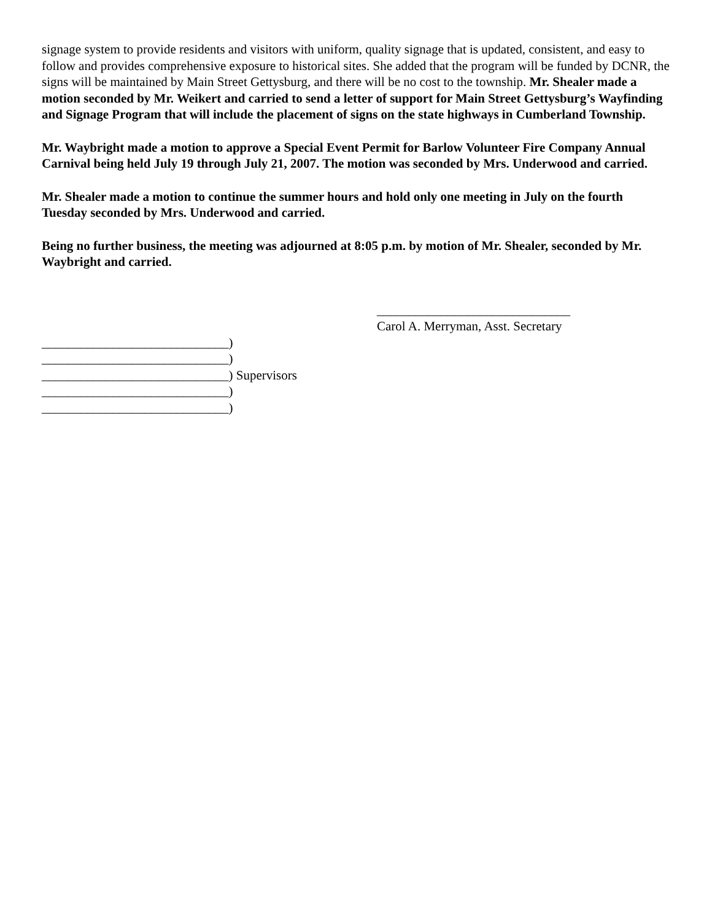signage system to provide residents and visitors with uniform, quality signage that is updated, consistent, and easy to follow and provides comprehensive exposure to historical sites. She added that the program will be funded by DCNR, the signs will be maintained by Main Street Gettysburg, and there will be no cost to the township. Mr. Shealer made a motion seconded by Mr. Weikert and carried to send a letter of support for Main Street Gettysburg’s Wayfinding and Signage Program that will include the placement of signs on the state highways in Cumberland Township.
Mr. Waybright made a motion to approve a Special Event Permit for Barlow Volunteer Fire Company Annual Carnival being held July 19 through July 21, 2007. The motion was seconded by Mrs. Underwood and carried.
Mr. Shealer made a motion to continue the summer hours and hold only one meeting in July on the fourth Tuesday seconded by Mrs. Underwood and carried.
Being no further business, the meeting was adjourned at 8:05 p.m. by motion of Mr. Shealer, seconded by Mr. Waybright and carried.
______________________________
Carol A. Merryman, Asst. Secretary
_____________________________) _____________________________) _____________________________) Supervisors _____________________________) _____________________________)